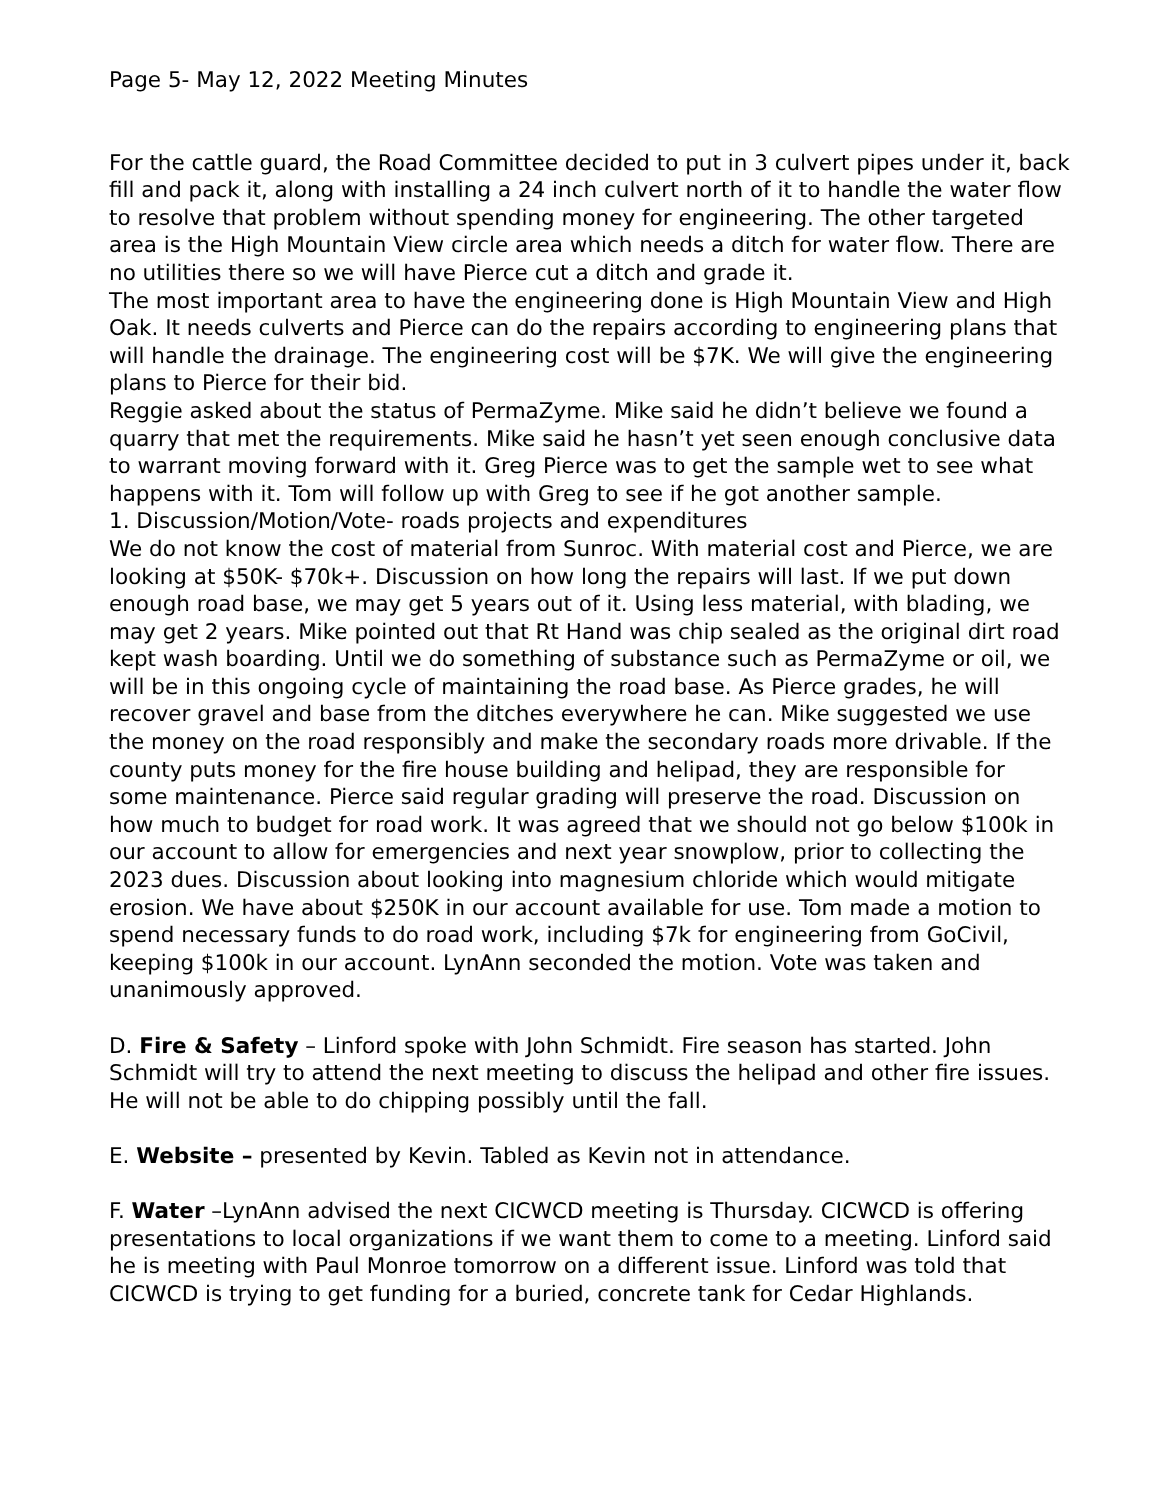Page 5- May 12, 2022 Meeting Minutes
For the cattle guard, the Road Committee decided to put in 3 culvert pipes under it, back fill and pack it, along with installing a 24 inch culvert north of it to handle the water flow to resolve that problem without spending money for engineering. The other targeted area is the High Mountain View circle area which needs a ditch for water flow. There are no utilities there so we will have Pierce cut a ditch and grade it.
The most important area to have the engineering done is High Mountain View and High Oak. It needs culverts and Pierce can do the repairs according to engineering plans that will handle the drainage. The engineering cost will be $7K. We will give the engineering plans to Pierce for their bid.
Reggie asked about the status of PermaZyme. Mike said he didn’t believe we found a quarry that met the requirements. Mike said he hasn’t yet seen enough conclusive data to warrant moving forward with it. Greg Pierce was to get the sample wet to see what happens with it. Tom will follow up with Greg to see if he got another sample.
1. Discussion/Motion/Vote- roads projects and expenditures
We do not know the cost of material from Sunroc. With material cost and Pierce, we are looking at $50K- $70k+. Discussion on how long the repairs will last. If we put down enough road base, we may get 5 years out of it. Using less material, with blading, we may get 2 years. Mike pointed out that Rt Hand was chip sealed as the original dirt road kept wash boarding. Until we do something of substance such as PermaZyme or oil, we will be in this ongoing cycle of maintaining the road base. As Pierce grades, he will recover gravel and base from the ditches everywhere he can. Mike suggested we use the money on the road responsibly and make the secondary roads more drivable. If the county puts money for the fire house building and helipad, they are responsible for some maintenance. Pierce said regular grading will preserve the road. Discussion on how much to budget for road work. It was agreed that we should not go below $100k in our account to allow for emergencies and next year snowplow, prior to collecting the 2023 dues. Discussion about looking into magnesium chloride which would mitigate erosion. We have about $250K in our account available for use. Tom made a motion to spend necessary funds to do road work, including $7k for engineering from GoCivil, keeping $100k in our account. LynAnn seconded the motion. Vote was taken and unanimously approved.
D. Fire & Safety – Linford spoke with John Schmidt. Fire season has started. John Schmidt will try to attend the next meeting to discuss the helipad and other fire issues. He will not be able to do chipping possibly until the fall.
E. Website – presented by Kevin. Tabled as Kevin not in attendance.
F. Water –LynAnn advised the next CICWCD meeting is Thursday. CICWCD is offering presentations to local organizations if we want them to come to a meeting. Linford said he is meeting with Paul Monroe tomorrow on a different issue. Linford was told that CICWCD is trying to get funding for a buried, concrete tank for Cedar Highlands.